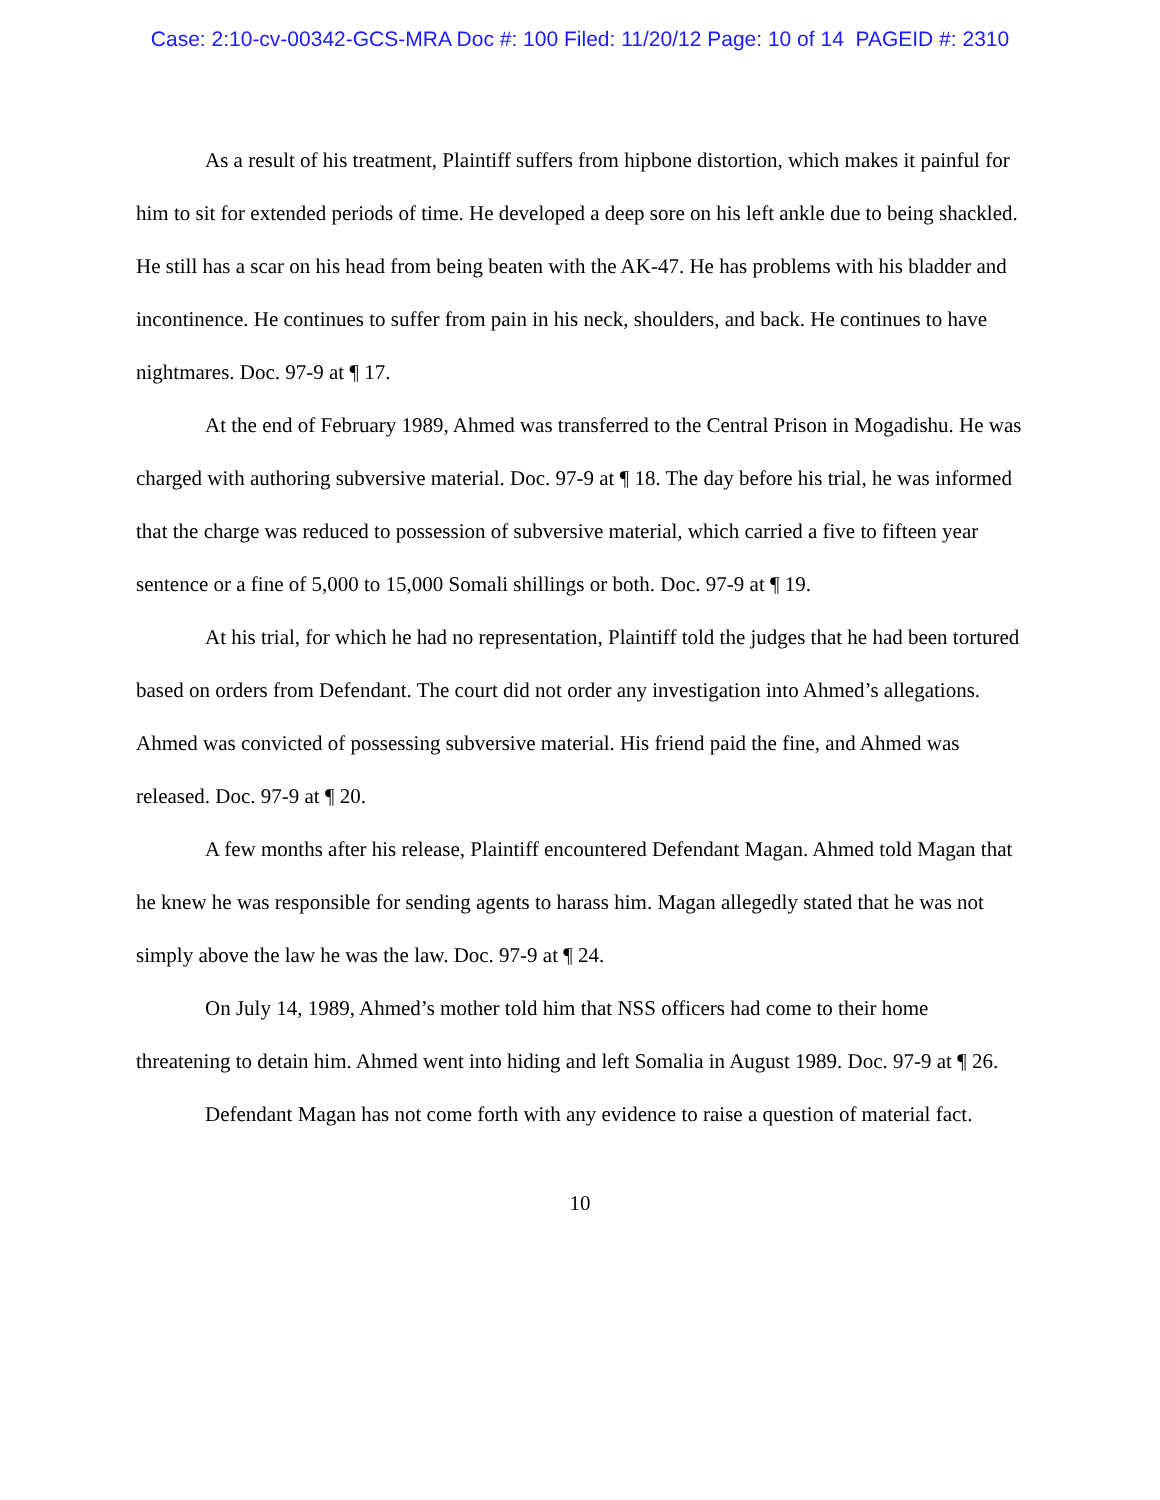Case: 2:10-cv-00342-GCS-MRA Doc #: 100 Filed: 11/20/12 Page: 10 of 14 PAGEID #: 2310
As a result of his treatment, Plaintiff suffers from hipbone distortion, which makes it painful for him to sit for extended periods of time. He developed a deep sore on his left ankle due to being shackled. He still has a scar on his head from being beaten with the AK-47. He has problems with his bladder and incontinence. He continues to suffer from pain in his neck, shoulders, and back. He continues to have nightmares. Doc. 97-9 at ¶ 17.
At the end of February 1989, Ahmed was transferred to the Central Prison in Mogadishu. He was charged with authoring subversive material. Doc. 97-9 at ¶ 18. The day before his trial, he was informed that the charge was reduced to possession of subversive material, which carried a five to fifteen year sentence or a fine of 5,000 to 15,000 Somali shillings or both. Doc. 97-9 at ¶ 19.
At his trial, for which he had no representation, Plaintiff told the judges that he had been tortured based on orders from Defendant. The court did not order any investigation into Ahmed’s allegations. Ahmed was convicted of possessing subversive material. His friend paid the fine, and Ahmed was released. Doc. 97-9 at ¶ 20.
A few months after his release, Plaintiff encountered Defendant Magan. Ahmed told Magan that he knew he was responsible for sending agents to harass him. Magan allegedly stated that he was not simply above the law he was the law. Doc. 97-9 at ¶ 24.
On July 14, 1989, Ahmed’s mother told him that NSS officers had come to their home threatening to detain him. Ahmed went into hiding and left Somalia in August 1989. Doc. 97-9 at ¶ 26.
Defendant Magan has not come forth with any evidence to raise a question of material fact.
10